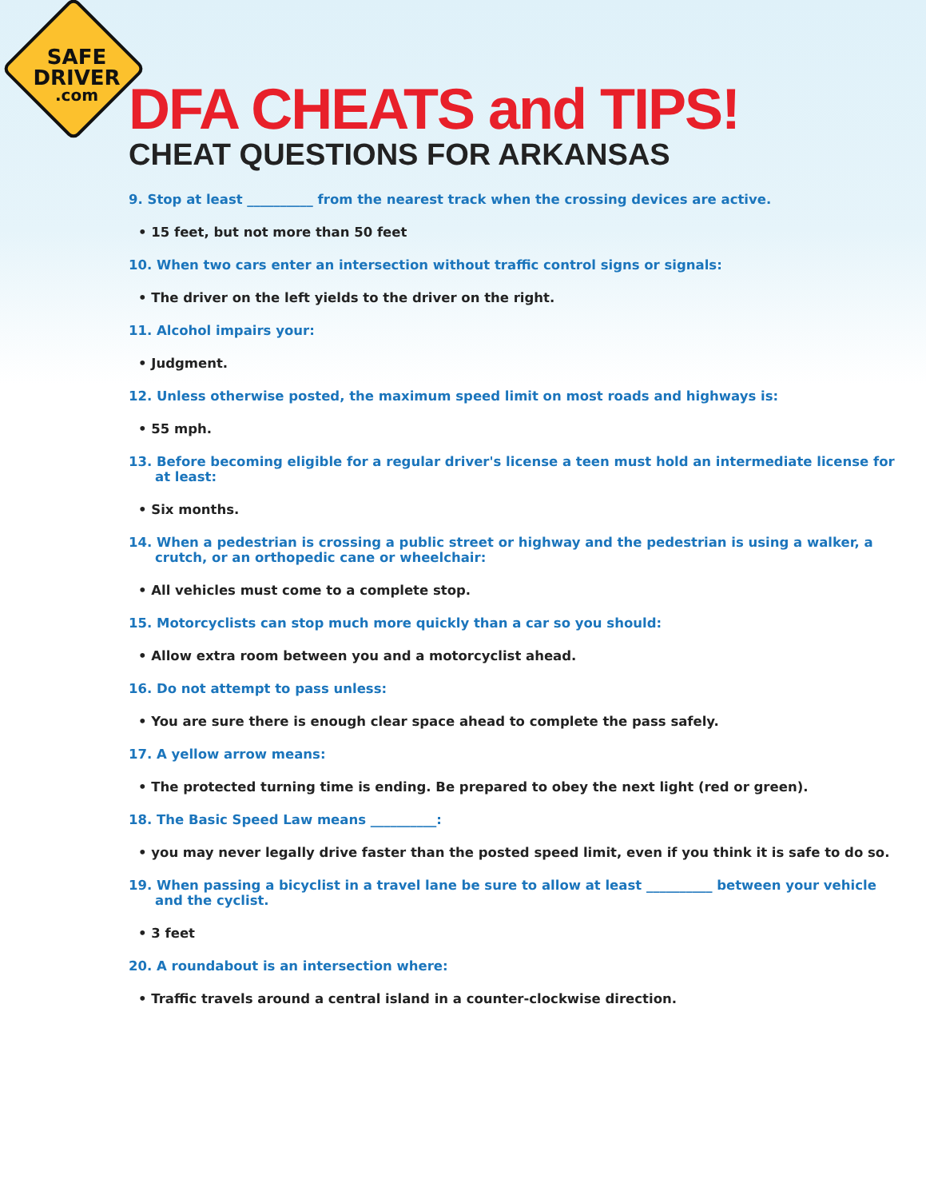SAFE
DRIVER.com
DFA CHEATS and TIPS!
CHEAT QUESTIONS FOR ARKANSAS
9. Stop at least __________ from the nearest track when the crossing devices are active.
• 15 feet, but not more than 50 feet
10. When two cars enter an intersection without traffic control signs or signals:
• The driver on the left yields to the driver on the right.
11. Alcohol impairs your:
• Judgment.
12. Unless otherwise posted, the maximum speed limit on most roads and highways is:
• 55 mph.
13. Before becoming eligible for a regular driver's license a teen must hold an intermediate license for at least:
• Six months.
14. When a pedestrian is crossing a public street or highway and the pedestrian is using a walker, a crutch, or an orthopedic cane or wheelchair:
• All vehicles must come to a complete stop.
15. Motorcyclists can stop much more quickly than a car so you should:
• Allow extra room between you and a motorcyclist ahead.
16. Do not attempt to pass unless:
• You are sure there is enough clear space ahead to complete the pass safely.
17. A yellow arrow means:
• The protected turning time is ending. Be prepared to obey the next light (red or green).
18. The Basic Speed Law means __________:
• you may never legally drive faster than the posted speed limit, even if you think it is safe to do so.
19. When passing a bicyclist in a travel lane be sure to allow at least __________ between your vehicle and the cyclist.
• 3 feet
20. A roundabout is an intersection where:
• Traffic travels around a central island in a counter-clockwise direction.